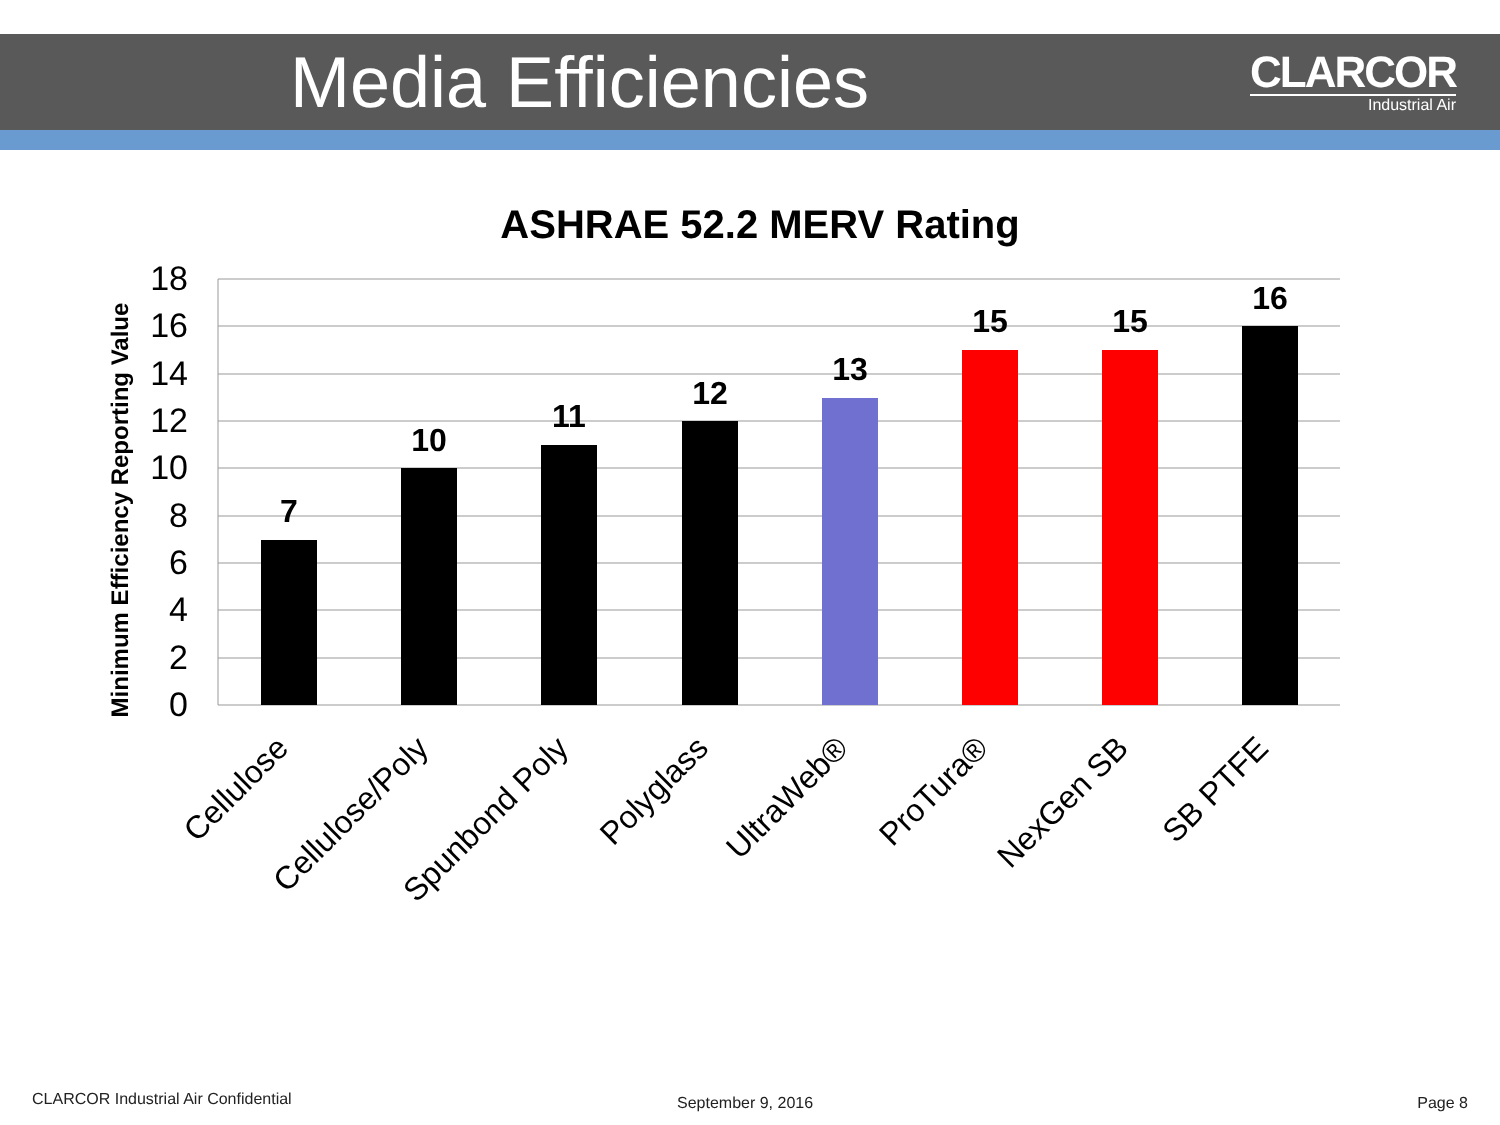Media Efficiencies
CLARCOR
Industrial Air
ASHRAE 52.2 MERV Rating
Minimum Efficiency Reporting Value
18
16
14
12
10
8
6
4
2
0
7
10
11
12
13
15
15
16
Cellulose
Cellulose/Poly
Spunbond Poly
Polyglass
UltraWeb®
ProTura®
NexGen SB
SB PTFE
CLARCOR Industrial Air Confidential
September 9, 2016 Page 8